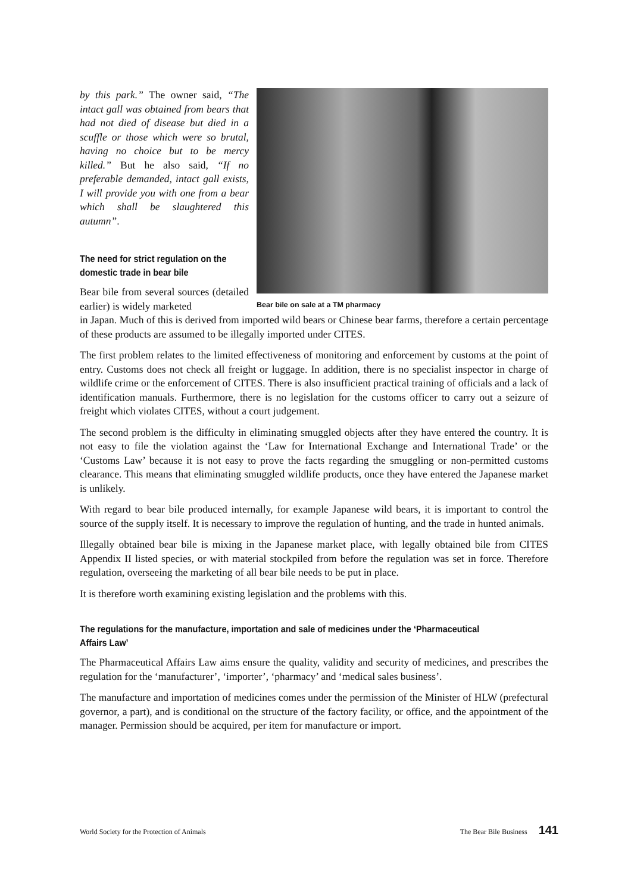by this park.” The owner said, “The intact gall was obtained from bears that had not died of disease but died in a scuffle or those which were so brutal, having no choice but to be mercy killed.” But he also said, “If no preferable demanded, intact gall exists, I will provide you with one from a bear which shall be slaughtered this autumn”.
The need for strict regulation on the domestic trade in bear bile
Bear bile from several sources (detailed earlier) is widely marketed
Bear bile on sale at a TM pharmacy
in Japan. Much of this is derived from imported wild bears or Chinese bear farms, therefore a certain percentage of these products are assumed to be illegally imported under CITES.
The first problem relates to the limited effectiveness of monitoring and enforcement by customs at the point of entry. Customs does not check all freight or luggage. In addition, there is no specialist inspector in charge of wildlife crime or the enforcement of CITES. There is also insufficient practical training of officials and a lack of identification manuals. Furthermore, there is no legislation for the customs officer to carry out a seizure of freight which violates CITES, without a court judgement.
The second problem is the difficulty in eliminating smuggled objects after they have entered the country. It is not easy to file the violation against the ‘Law for International Exchange and International Trade’ or the ‘Customs Law’ because it is not easy to prove the facts regarding the smuggling or non-permitted customs clearance. This means that eliminating smuggled wildlife products, once they have entered the Japanese market is unlikely.
With regard to bear bile produced internally, for example Japanese wild bears, it is important to control the source of the supply itself. It is necessary to improve the regulation of hunting, and the trade in hunted animals.
Illegally obtained bear bile is mixing in the Japanese market place, with legally obtained bile from CITES Appendix II listed species, or with material stockpiled from before the regulation was set in force. Therefore regulation, overseeing the marketing of all bear bile needs to be put in place.
It is therefore worth examining existing legislation and the problems with this.
The regulations for the manufacture, importation and sale of medicines under the ‘Pharmaceutical Affairs Law’
The Pharmaceutical Affairs Law aims ensure the quality, validity and security of medicines, and prescribes the regulation for the ‘manufacturer’, ‘importer’, ‘pharmacy’ and ‘medical sales business’.
The manufacture and importation of medicines comes under the permission of the Minister of HLW (prefectural governor, a part), and is conditional on the structure of the factory facility, or office, and the appointment of the manager. Permission should be acquired, per item for manufacture or import.
World Society for the Protection of Animals The Bear Bile Business 141